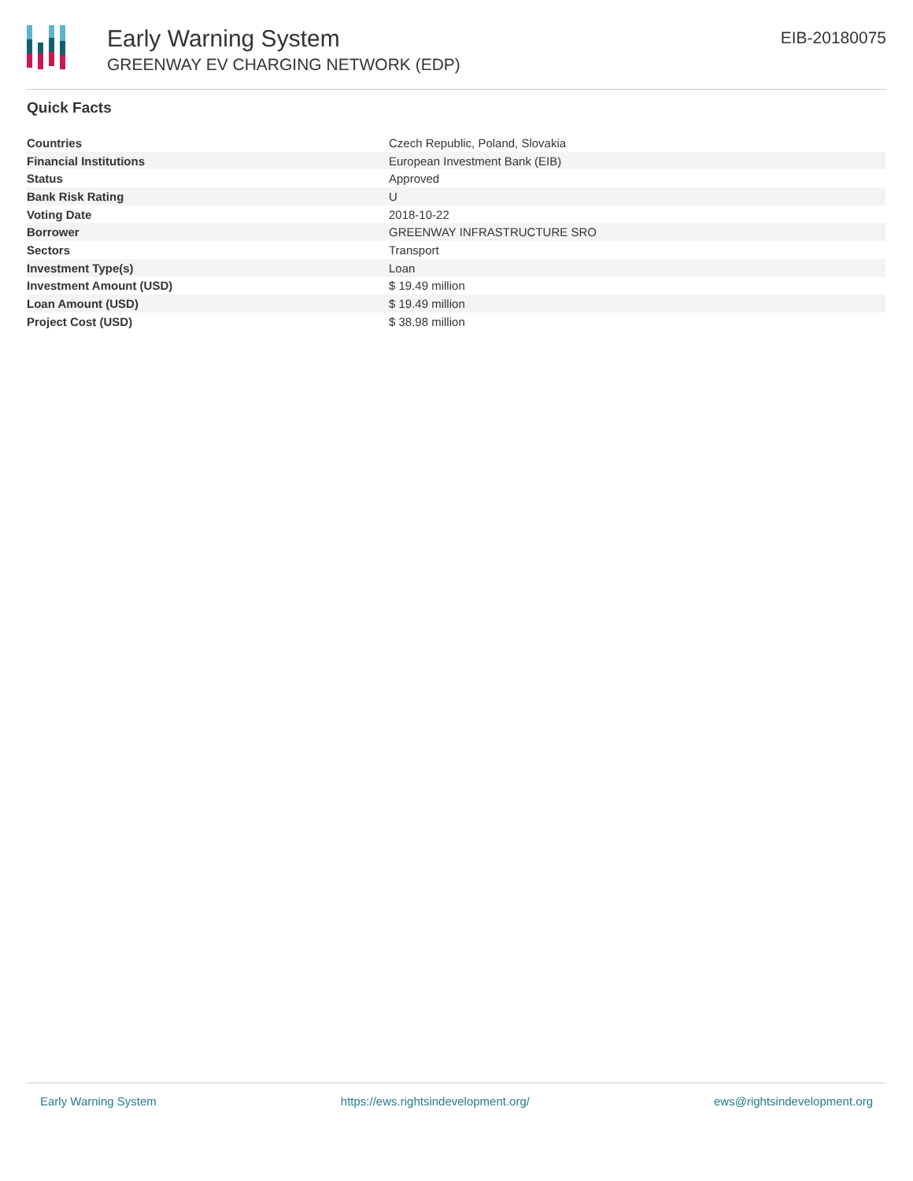Early Warning System
GREENWAY EV CHARGING NETWORK (EDP)
EIB-20180075
Quick Facts
| Countries | Czech Republic, Poland, Slovakia |
| Financial Institutions | European Investment Bank (EIB) |
| Status | Approved |
| Bank Risk Rating | U |
| Voting Date | 2018-10-22 |
| Borrower | GREENWAY INFRASTRUCTURE SRO |
| Sectors | Transport |
| Investment Type(s) | Loan |
| Investment Amount (USD) | $ 19.49 million |
| Loan Amount (USD) | $ 19.49 million |
| Project Cost (USD) | $ 38.98 million |
Early Warning System https://ews.rightsindevelopment.org/ ews@rightsindevelopment.org